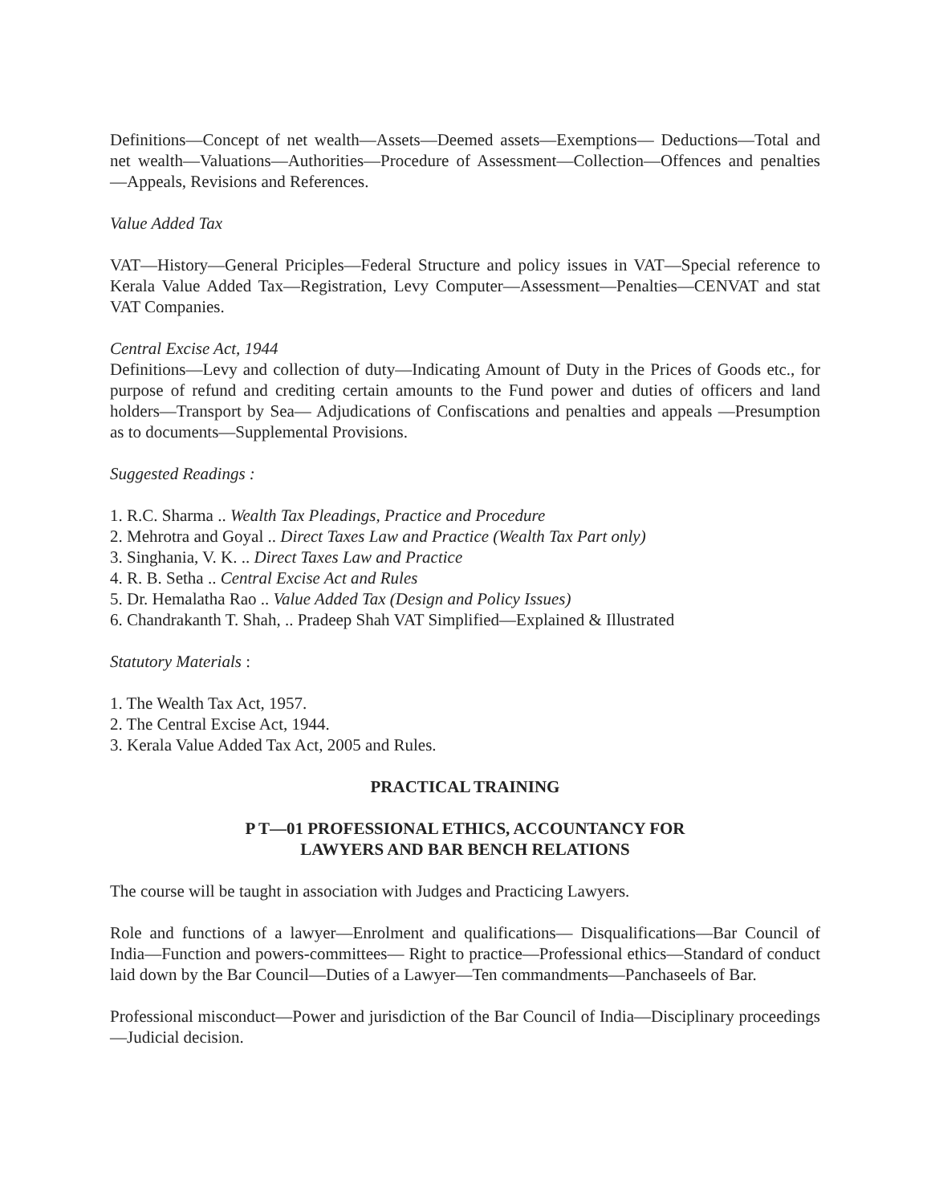Definitions—Concept of net wealth—Assets—Deemed assets—Exemptions— Deductions—Total and net wealth—Valuations—Authorities—Procedure of Assessment—Collection—Offences and penalties—Appeals, Revisions and References.
Value Added Tax
VAT—History—General Priciples—Federal Structure and policy issues in VAT—Special reference to Kerala Value Added Tax—Registration, Levy Computer—Assessment—Penalties—CENVAT and stat VAT Companies.
Central Excise Act, 1944
Definitions—Levy and collection of duty—Indicating Amount of Duty in the Prices of Goods etc., for purpose of refund and crediting certain amounts to the Fund power and duties of officers and land holders—Transport by Sea— Adjudications of Confiscations and penalties and appeals —Presumption as to documents—Supplemental Provisions.
Suggested Readings :
1. R.C. Sharma .. Wealth Tax Pleadings, Practice and Procedure
2. Mehrotra and Goyal .. Direct Taxes Law and Practice (Wealth Tax Part only)
3. Singhania, V. K. .. Direct Taxes Law and Practice
4. R. B. Setha .. Central Excise Act and Rules
5. Dr. Hemalatha Rao .. Value Added Tax (Design and Policy Issues)
6. Chandrakanth T. Shah, .. Pradeep Shah VAT Simplified—Explained & Illustrated
Statutory Materials :
1. The Wealth Tax Act, 1957.
2. The Central Excise Act, 1944.
3. Kerala Value Added Tax Act, 2005 and Rules.
PRACTICAL TRAINING
P T—01 PROFESSIONAL ETHICS, ACCOUNTANCY FOR
LAWYERS AND BAR BENCH RELATIONS
The course will be taught in association with Judges and Practicing Lawyers.
Role and functions of a lawyer—Enrolment and qualifications— Disqualifications—Bar Council of India—Function and powers-committees— Right to practice—Professional ethics—Standard of conduct laid down by the Bar Council—Duties of a Lawyer—Ten commandments—Panchaseels of Bar.
Professional misconduct—Power and jurisdiction of the Bar Council of India—Disciplinary proceedings—Judicial decision.